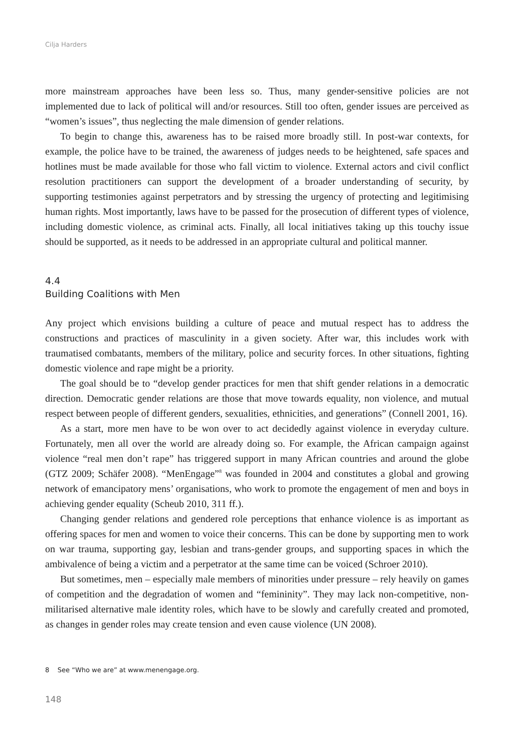Cilja Harders
more mainstream approaches have been less so. Thus, many gender-sensitive policies are not implemented due to lack of political will and/or resources. Still too often, gender issues are perceived as “women’s issues”, thus neglecting the male dimension of gender relations.
To begin to change this, awareness has to be raised more broadly still. In post-war contexts, for example, the police have to be trained, the awareness of judges needs to be heightened, safe spaces and hotlines must be made available for those who fall victim to violence. External actors and civil conflict resolution practitioners can support the development of a broader understanding of security, by supporting testimonies against perpetrators and by stressing the urgency of protecting and legitimising human rights. Most importantly, laws have to be passed for the prosecution of different types of violence, including domestic violence, as criminal acts. Finally, all local initiatives taking up this touchy issue should be supported, as it needs to be addressed in an appropriate cultural and political manner.
4.4
Building Coalitions with Men
Any project which envisions building a culture of peace and mutual respect has to address the constructions and practices of masculinity in a given society. After war, this includes work with traumatised combatants, members of the military, police and security forces. In other situations, fighting domestic violence and rape might be a priority.
The goal should be to “develop gender practices for men that shift gender relations in a democratic direction. Democratic gender relations are those that move towards equality, non violence, and mutual respect between people of different genders, sexualities, ethnicities, and generations” (Connell 2001, 16).
As a start, more men have to be won over to act decidedly against violence in everyday culture. Fortunately, men all over the world are already doing so. For example, the African campaign against violence “real men don’t rape” has triggered support in many African countries and around the globe (GTZ 2009; Schäfer 2008). “MenEngage”<sup>8</sup> was founded in 2004 and constitutes a global and growing network of emancipatory mens’ organisations, who work to promote the engagement of men and boys in achieving gender equality (Scheub 2010, 311 ff.).
Changing gender relations and gendered role perceptions that enhance violence is as important as offering spaces for men and women to voice their concerns. This can be done by supporting men to work on war trauma, supporting gay, lesbian and trans-gender groups, and supporting spaces in which the ambivalence of being a victim and a perpetrator at the same time can be voiced (Schroer 2010).
But sometimes, men – especially male members of minorities under pressure – rely heavily on games of competition and the degradation of women and “femininity”. They may lack non-competitive, non-militarised alternative male identity roles, which have to be slowly and carefully created and promoted, as changes in gender roles may create tension and even cause violence (UN 2008).
8 See “Who we are” at www.menengage.org.
148